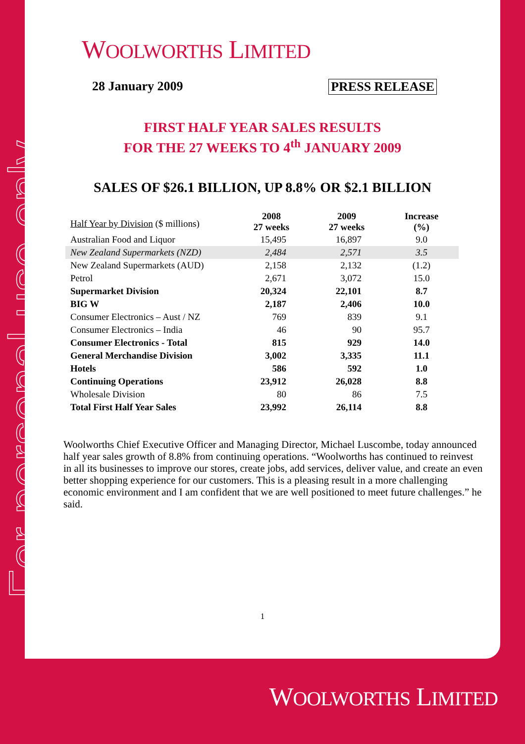For personal use only
WOOLWORTHS LIMITED
28 January 2009 PRESS RELEASE
FIRST HALF YEAR SALES RESULTS
FOR THE 27 WEEKS TO 4<sup>th</sup> JANUARY 2009
SALES OF $26.1 BILLION, UP 8.8% OR $2.1 BILLION
| Half Year by Division ($ millions) | 2008 27 weeks | 2009 27 weeks | Increase (%) |
| --- | --- | --- | --- |
| Australian Food and Liquor | 15,495 | 16,897 | 9.0 |
| New Zealand Supermarkets (NZD) | 2,484 | 2,571 | 3.5 |
| New Zealand Supermarkets (AUD) | 2,158 | 2,132 | (1.2) |
| Petrol | 2,671 | 3,072 | 15.0 |
| Supermarket Division | 20,324 | 22,101 | 8.7 |
| BIG W | 2,187 | 2,406 | 10.0 |
| Consumer Electronics – Aust / NZ | 769 | 839 | 9.1 |
| Consumer Electronics – India | 46 | 90 | 95.7 |
| Consumer Electronics - Total | 815 | 929 | 14.0 |
| General Merchandise Division | 3,002 | 3,335 | 11.1 |
| Hotels | 586 | 592 | 1.0 |
| Continuing Operations | 23,912 | 26,028 | 8.8 |
| Wholesale Division | 80 | 86 | 7.5 |
| Total First Half Year Sales | 23,992 | 26,114 | 8.8 |
Woolworths Chief Executive Officer and Managing Director, Michael Luscombe, today announced half year sales growth of 8.8% from continuing operations. “Woolworths has continued to reinvest in all its businesses to improve our stores, create jobs, add services, deliver value, and create an even better shopping experience for our customers. This is a pleasing result in a more challenging economic environment and I am confident that we are well positioned to meet future challenges.” he said.
1
WOOLWORTHS LIMITED